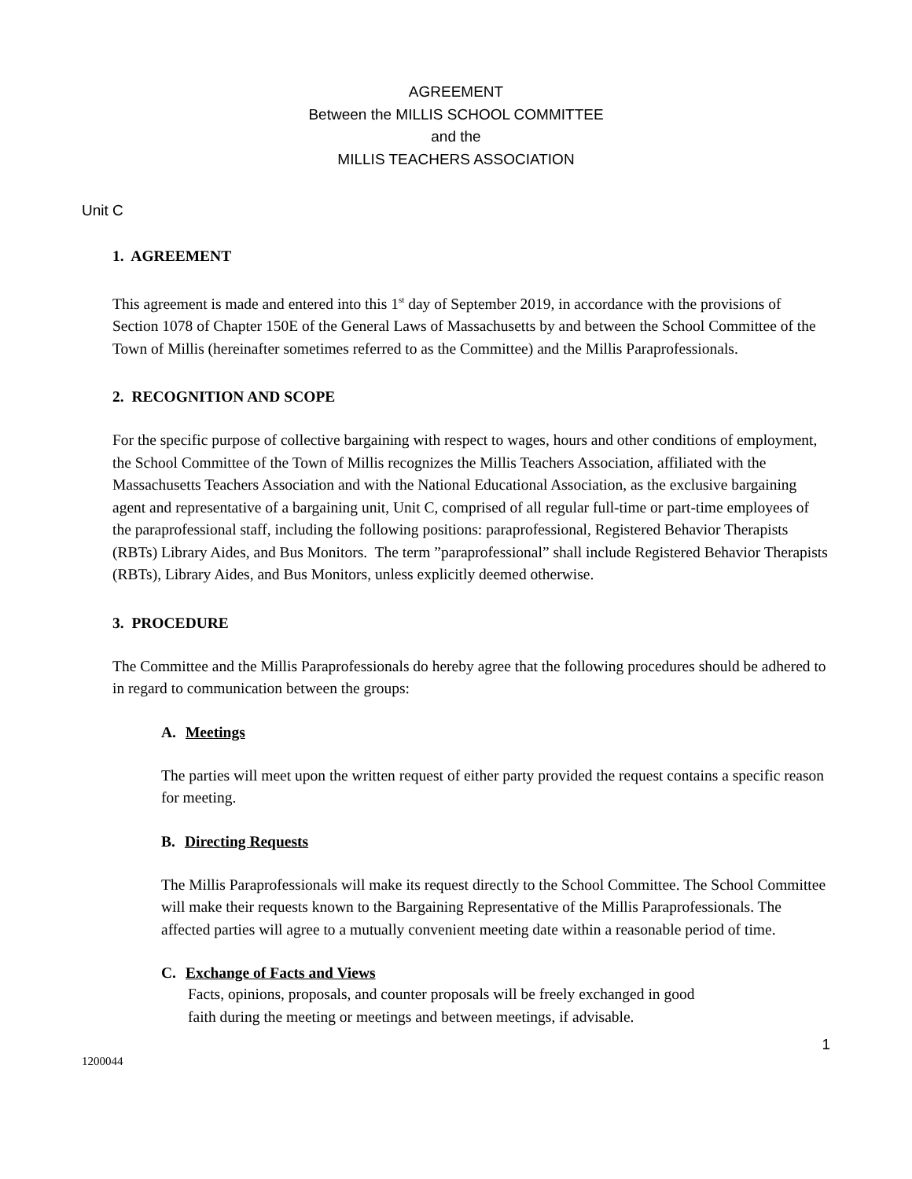AGREEMENT
Between the MILLIS SCHOOL COMMITTEE
and the
MILLIS TEACHERS ASSOCIATION
Unit C
1. AGREEMENT
This agreement is made and entered into this 1<sup>st</sup> day of September 2019, in accordance with the provisions of Section 1078 of Chapter 150E of the General Laws of Massachusetts by and between the School Committee of the Town of Millis (hereinafter sometimes referred to as the Committee) and the Millis Paraprofessionals.
2. RECOGNITION AND SCOPE
For the specific purpose of collective bargaining with respect to wages, hours and other conditions of employment, the School Committee of the Town of Millis recognizes the Millis Teachers Association, affiliated with the Massachusetts Teachers Association and with the National Educational Association, as the exclusive bargaining agent and representative of a bargaining unit, Unit C, comprised of all regular full-time or part-time employees of the paraprofessional staff, including the following positions: paraprofessional, Registered Behavior Therapists (RBTs) Library Aides, and Bus Monitors. The term ”paraprofessional” shall include Registered Behavior Therapists (RBTs), Library Aides, and Bus Monitors, unless explicitly deemed otherwise.
3. PROCEDURE
The Committee and the Millis Paraprofessionals do hereby agree that the following procedures should be adhered to in regard to communication between the groups:
A. Meetings
The parties will meet upon the written request of either party provided the request contains a specific reason for meeting.
B. Directing Requests
The Millis Paraprofessionals will make its request directly to the School Committee. The School Committee will make their requests known to the Bargaining Representative of the Millis Paraprofessionals. The affected parties will agree to a mutually convenient meeting date within a reasonable period of time.
C. Exchange of Facts and Views
Facts, opinions, proposals, and counter proposals will be freely exchanged in good
faith during the meeting or meetings and between meetings, if advisable.
1
1200044